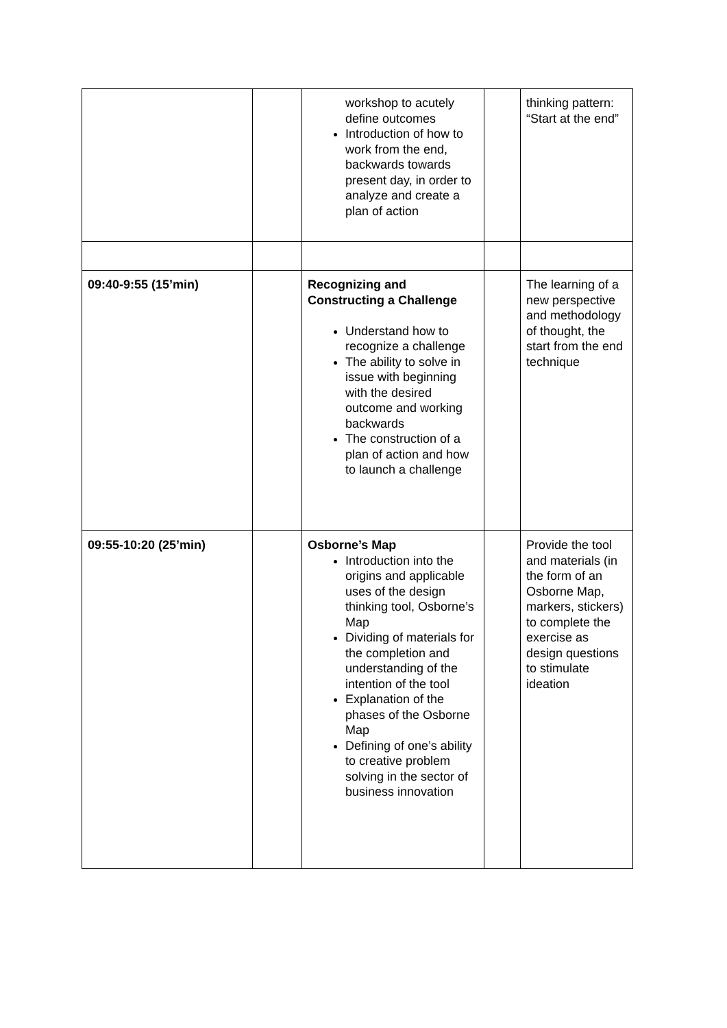| | | workshop to acutely define outcomes Introduction of how to work from the end, backwards towards present day, in order to analyze and create a plan of action | | thinking pattern: “Start at the end” |
| 09:40-9:55 (15’min) | | Recognizing and Constructing a Challenge Understand how to recognize a challenge The ability to solve in issue with beginning with the desired outcome and working backwards The construction of a plan of action and how to launch a challenge | | The learning of a new perspective and methodology of thought, the start from the end technique |
| 09:55-10:20 (25’min) | | Osborne’s Map Introduction into the origins and applicable uses of the design thinking tool, Osborne’s Map Dividing of materials for the completion and understanding of the intention of the tool Explanation of the phases of the Osborne Map Defining of one’s ability to creative problem solving in the sector of business innovation | | Provide the tool and materials (in the form of an Osborne Map, markers, stickers) to complete the exercise as design questions to stimulate ideation |